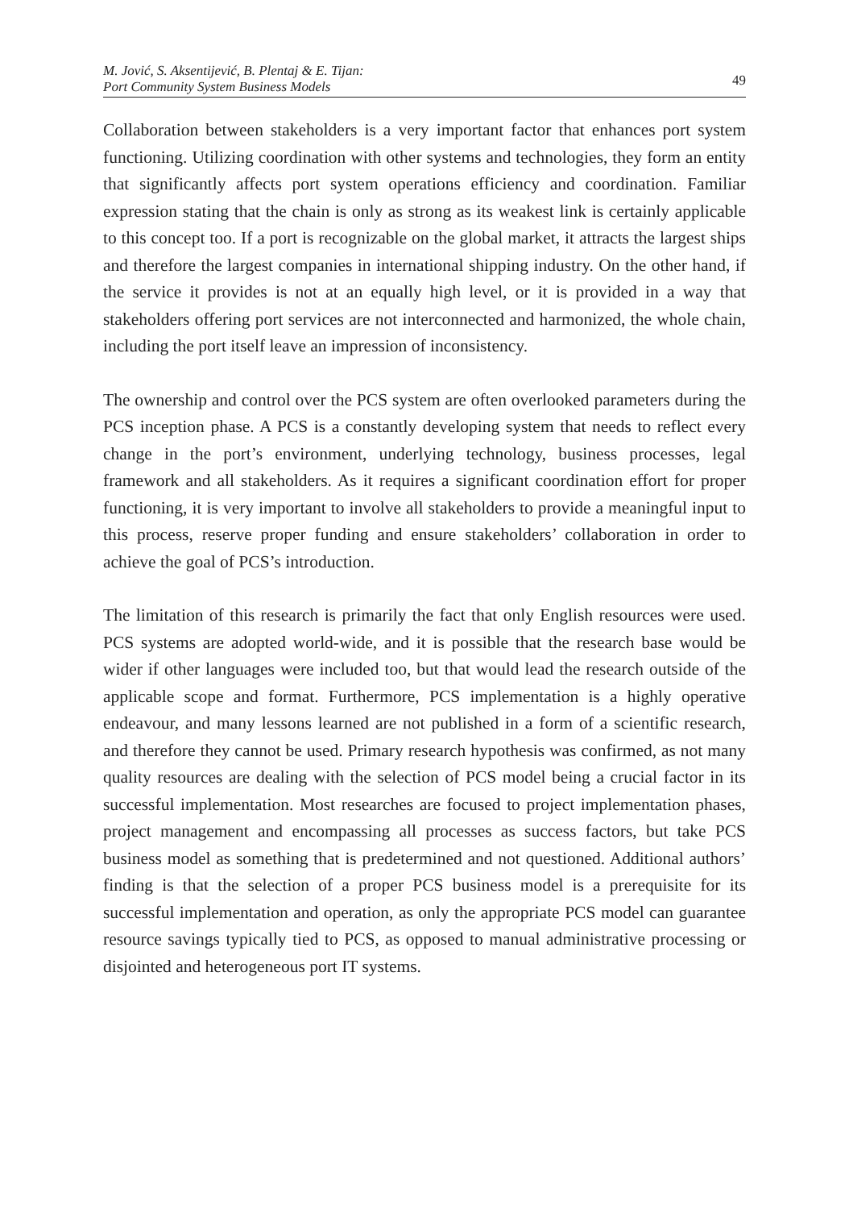M. Jović, S. Aksentijević, B. Plentaj & E. Tijan:
Port Community System Business Models
49
Collaboration between stakeholders is a very important factor that enhances port system functioning. Utilizing coordination with other systems and technologies, they form an entity that significantly affects port system operations efficiency and coordination. Familiar expression stating that the chain is only as strong as its weakest link is certainly applicable to this concept too. If a port is recognizable on the global market, it attracts the largest ships and therefore the largest companies in international shipping industry. On the other hand, if the service it provides is not at an equally high level, or it is provided in a way that stakeholders offering port services are not interconnected and harmonized, the whole chain, including the port itself leave an impression of inconsistency.
The ownership and control over the PCS system are often overlooked parameters during the PCS inception phase. A PCS is a constantly developing system that needs to reflect every change in the port’s environment, underlying technology, business processes, legal framework and all stakeholders. As it requires a significant coordination effort for proper functioning, it is very important to involve all stakeholders to provide a meaningful input to this process, reserve proper funding and ensure stakeholders’ collaboration in order to achieve the goal of PCS’s introduction.
The limitation of this research is primarily the fact that only English resources were used. PCS systems are adopted world-wide, and it is possible that the research base would be wider if other languages were included too, but that would lead the research outside of the applicable scope and format. Furthermore, PCS implementation is a highly operative endeavour, and many lessons learned are not published in a form of a scientific research, and therefore they cannot be used. Primary research hypothesis was confirmed, as not many quality resources are dealing with the selection of PCS model being a crucial factor in its successful implementation. Most researches are focused to project implementation phases, project management and encompassing all processes as success factors, but take PCS business model as something that is predetermined and not questioned. Additional authors’ finding is that the selection of a proper PCS business model is a prerequisite for its successful implementation and operation, as only the appropriate PCS model can guarantee resource savings typically tied to PCS, as opposed to manual administrative processing or disjointed and heterogeneous port IT systems.